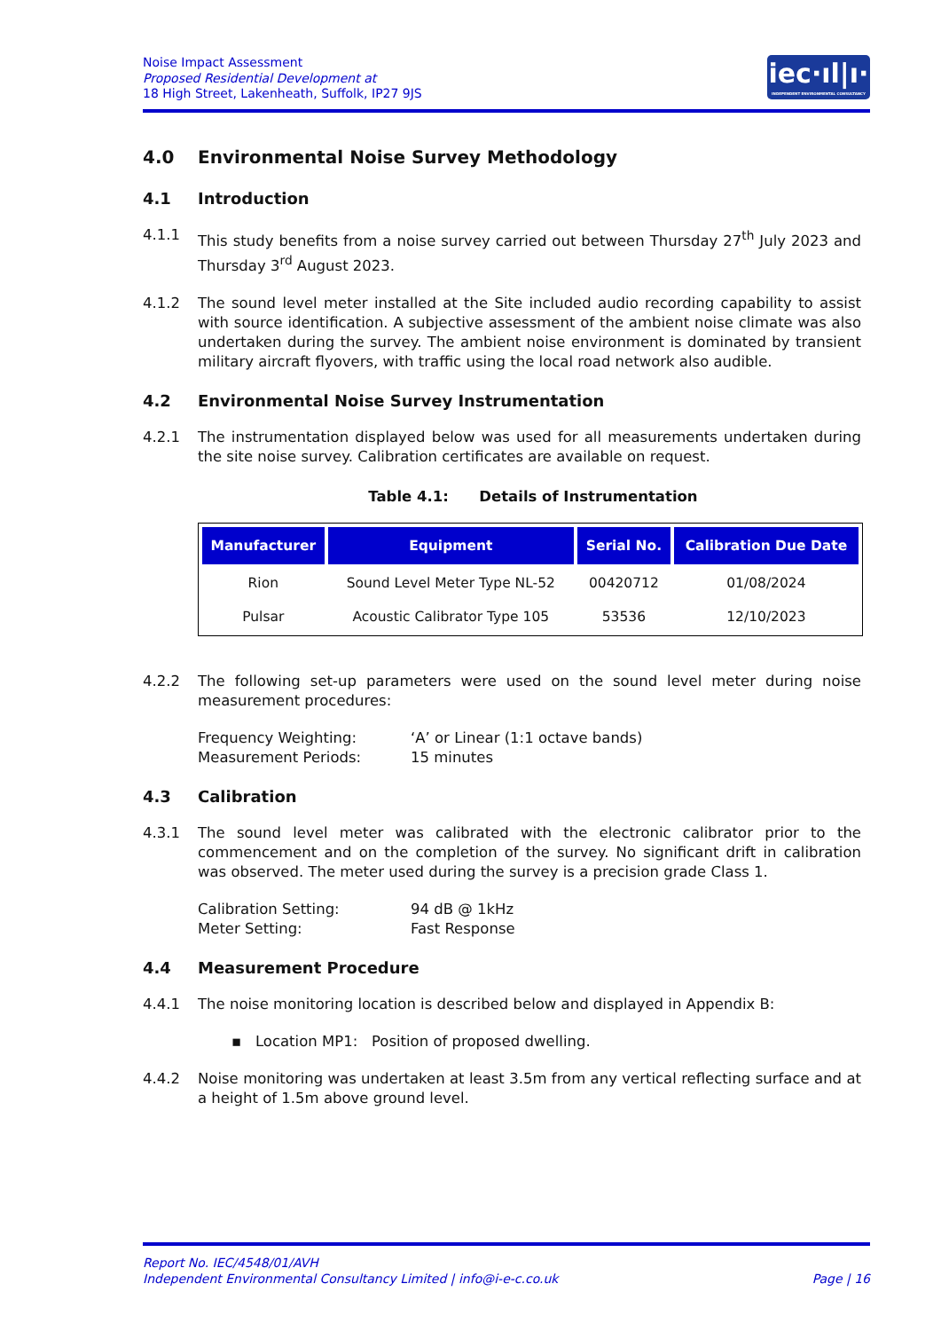Noise Impact Assessment
Proposed Residential Development at
18 High Street, Lakenheath, Suffolk, IP27 9JS
iec·ıl|ı·
INDEPENDENT ENVIRONMENTAL CONSULTANCY
4.0 Environmental Noise Survey Methodology
4.1 Introduction
4.1.1 This study benefits from a noise survey carried out between Thursday 27<sup>th</sup> July 2023 and Thursday 3<sup>rd</sup> August 2023.
4.1.2 The sound level meter installed at the Site included audio recording capability to assist with source identification. A subjective assessment of the ambient noise climate was also undertaken during the survey. The ambient noise environment is dominated by transient military aircraft flyovers, with traffic using the local road network also audible.
4.2 Environmental Noise Survey Instrumentation
4.2.1 The instrumentation displayed below was used for all measurements undertaken during the site noise survey. Calibration certificates are available on request.
Table 4.1: Details of Instrumentation
| Manufacturer | Equipment | Serial No. | Calibration Due Date |
| --- | --- | --- | --- |
| Rion | Sound Level Meter Type NL-52 | 00420712 | 01/08/2024 |
| Pulsar | Acoustic Calibrator Type 105 | 53536 | 12/10/2023 |
4.2.2 The following set-up parameters were used on the sound level meter during noise measurement procedures:
Frequency Weighting: ‘A’ or Linear (1:1 octave bands) Measurement Periods: 15 minutes
4.3 Calibration
4.3.1 The sound level meter was calibrated with the electronic calibrator prior to the commencement and on the completion of the survey. No significant drift in calibration was observed. The meter used during the survey is a precision grade Class 1.
Calibration Setting: 94 dB @ 1kHz Meter Setting: Fast Response
4.4 Measurement Procedure
4.4.1 The noise monitoring location is described below and displayed in Appendix B:
▪ Location MP1: Position of proposed dwelling.
4.4.2 Noise monitoring was undertaken at least 3.5m from any vertical reflecting surface and at a height of 1.5m above ground level.
Report No. IEC/4548/01/AVH
Independent Environmental Consultancy Limited | info@i-e-c.co.uk Page | 16